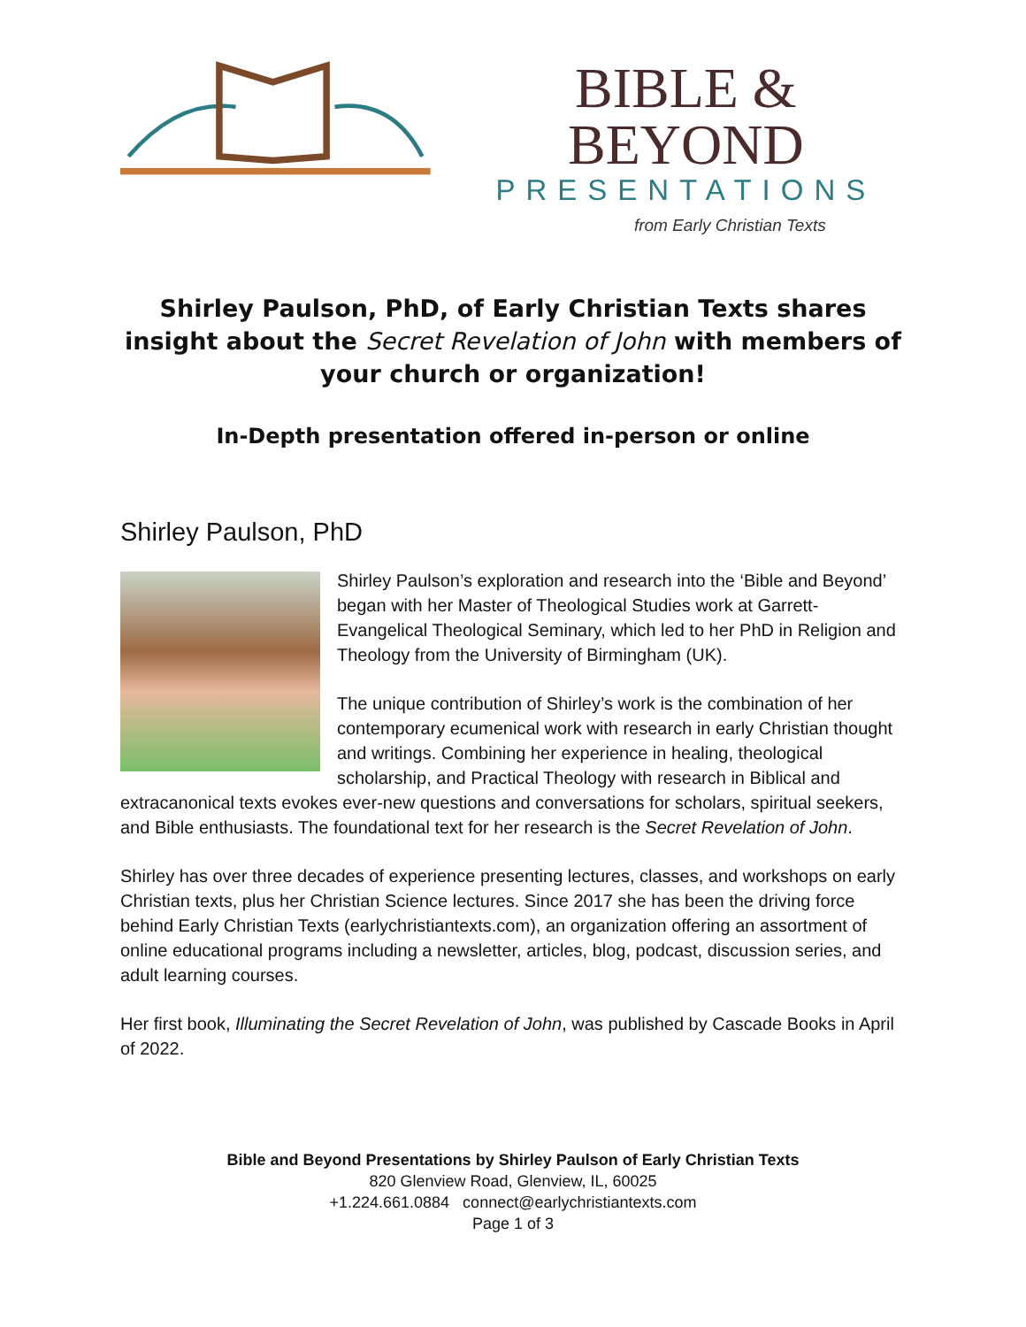BIBLE & BEYOND
PRESENTATIONS
from Early Christian Texts
Shirley Paulson, PhD, of Early Christian Texts shares insight about the Secret Revelation of John with members of your church or organization!
In-Depth presentation offered in-person or online
Shirley Paulson, PhD
Shirley Paulson’s exploration and research into the ‘Bible and Beyond’ began with her Master of Theological Studies work at Garrett-Evangelical Theological Seminary, which led to her PhD in Religion and Theology from the University of Birmingham (UK).
The unique contribution of Shirley’s work is the combination of her contemporary ecumenical work with research in early Christian thought and writings. Combining her experience in healing, theological scholarship, and Practical Theology with research in Biblical and extracanonical texts evokes ever-new questions and conversations for scholars, spiritual seekers, and Bible enthusiasts. The foundational text for her research is the Secret Revelation of John.
Shirley has over three decades of experience presenting lectures, classes, and workshops on early Christian texts, plus her Christian Science lectures. Since 2017 she has been the driving force behind Early Christian Texts (earlychristiantexts.com), an organization offering an assortment of online educational programs including a newsletter, articles, blog, podcast, discussion series, and adult learning courses.
Her first book, Illuminating the Secret Revelation of John, was published by Cascade Books in April of 2022.
Bible and Beyond Presentations by Shirley Paulson of Early Christian Texts
820 Glenview Road, Glenview, IL, 60025
+1.224.661.0884 connect@earlychristiantexts.com
Page 1 of 3